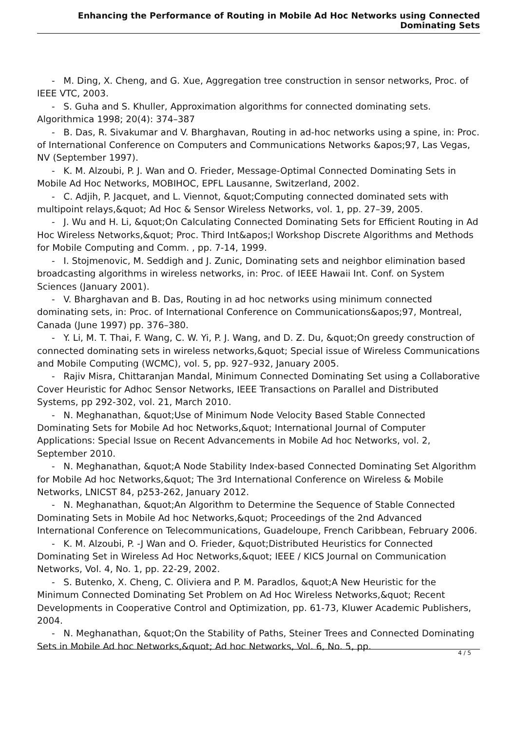Enhancing the Performance of Routing in Mobile Ad Hoc Networks using Connected Dominating Sets
- M. Ding, X. Cheng, and G. Xue, Aggregation tree construction in sensor networks, Proc. of IEEE VTC, 2003.
- S. Guha and S. Khuller, Approximation algorithms for connected dominating sets. Algorithmica 1998; 20(4): 374–387
- B. Das, R. Sivakumar and V. Bharghavan, Routing in ad-hoc networks using a spine, in: Proc. of International Conference on Computers and Communications Networks &apos;97, Las Vegas, NV (September 1997).
- K. M. Alzoubi, P. J. Wan and O. Frieder, Message-Optimal Connected Dominating Sets in Mobile Ad Hoc Networks, MOBIHOC, EPFL Lausanne, Switzerland, 2002.
- C. Adjih, P. Jacquet, and L. Viennot, &quot;Computing connected dominated sets with multipoint relays,&quot; Ad Hoc & Sensor Wireless Networks, vol. 1, pp. 27–39, 2005.
- J. Wu and H. Li, &quot;On Calculating Connected Dominating Sets for Efficient Routing in Ad Hoc Wireless Networks,&quot; Proc. Third Int&apos;l Workshop Discrete Algorithms and Methods for Mobile Computing and Comm. , pp. 7-14, 1999.
- I. Stojmenovic, M. Seddigh and J. Zunic, Dominating sets and neighbor elimination based broadcasting algorithms in wireless networks, in: Proc. of IEEE Hawaii Int. Conf. on System Sciences (January 2001).
- V. Bharghavan and B. Das, Routing in ad hoc networks using minimum connected dominating sets, in: Proc. of International Conference on Communications&apos;97, Montreal, Canada (June 1997) pp. 376–380.
- Y. Li, M. T. Thai, F. Wang, C. W. Yi, P. J. Wang, and D. Z. Du, &quot;On greedy construction of connected dominating sets in wireless networks,&quot; Special issue of Wireless Communications and Mobile Computing (WCMC), vol. 5, pp. 927–932, January 2005.
- Rajiv Misra, Chittaranjan Mandal, Minimum Connected Dominating Set using a Collaborative Cover Heuristic for Adhoc Sensor Networks, IEEE Transactions on Parallel and Distributed Systems, pp 292-302, vol. 21, March 2010.
- N. Meghanathan, &quot;Use of Minimum Node Velocity Based Stable Connected Dominating Sets for Mobile Ad hoc Networks,&quot; International Journal of Computer Applications: Special Issue on Recent Advancements in Mobile Ad hoc Networks, vol. 2, September 2010.
- N. Meghanathan, &quot;A Node Stability Index-based Connected Dominating Set Algorithm for Mobile Ad hoc Networks,&quot; The 3rd International Conference on Wireless & Mobile Networks, LNICST 84, p253-262, January 2012.
- N. Meghanathan, &quot;An Algorithm to Determine the Sequence of Stable Connected Dominating Sets in Mobile Ad hoc Networks,&quot; Proceedings of the 2nd Advanced International Conference on Telecommunications, Guadeloupe, French Caribbean, February 2006.
- K. M. Alzoubi, P. -J Wan and O. Frieder, &quot;Distributed Heuristics for Connected Dominating Set in Wireless Ad Hoc Networks,&quot; IEEE / KICS Journal on Communication Networks, Vol. 4, No. 1, pp. 22-29, 2002.
- S. Butenko, X. Cheng, C. Oliviera and P. M. Paradlos, &quot;A New Heuristic for the Minimum Connected Dominating Set Problem on Ad Hoc Wireless Networks,&quot; Recent Developments in Cooperative Control and Optimization, pp. 61-73, Kluwer Academic Publishers, 2004.
- N. Meghanathan, &quot;On the Stability of Paths, Steiner Trees and Connected Dominating Sets in Mobile Ad hoc Networks,&quot; Ad hoc Networks, Vol. 6, No. 5, pp.
4 / 5